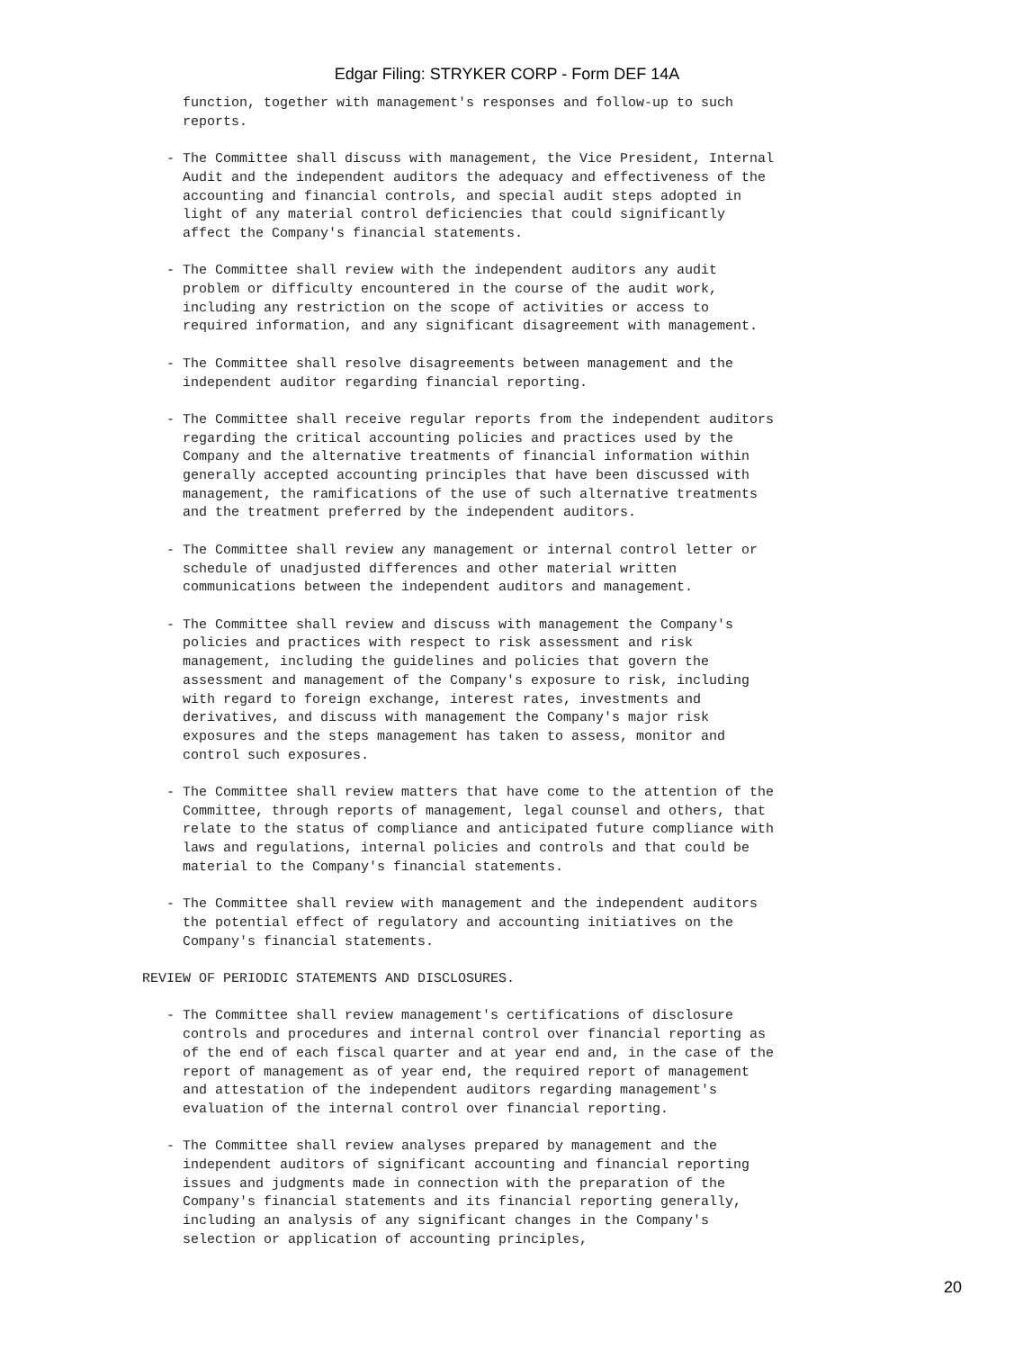Edgar Filing: STRYKER CORP - Form DEF 14A
     function, together with management's responses and follow-up to such
     reports.

   - The Committee shall discuss with management, the Vice President, Internal
     Audit and the independent auditors the adequacy and effectiveness of the
     accounting and financial controls, and special audit steps adopted in
     light of any material control deficiencies that could significantly
     affect the Company's financial statements.

   - The Committee shall review with the independent auditors any audit
     problem or difficulty encountered in the course of the audit work,
     including any restriction on the scope of activities or access to
     required information, and any significant disagreement with management.

   - The Committee shall resolve disagreements between management and the
     independent auditor regarding financial reporting.

   - The Committee shall receive regular reports from the independent auditors
     regarding the critical accounting policies and practices used by the
     Company and the alternative treatments of financial information within
     generally accepted accounting principles that have been discussed with
     management, the ramifications of the use of such alternative treatments
     and the treatment preferred by the independent auditors.

   - The Committee shall review any management or internal control letter or
     schedule of unadjusted differences and other material written
     communications between the independent auditors and management.

   - The Committee shall review and discuss with management the Company's
     policies and practices with respect to risk assessment and risk
     management, including the guidelines and policies that govern the
     assessment and management of the Company's exposure to risk, including
     with regard to foreign exchange, interest rates, investments and
     derivatives, and discuss with management the Company's major risk
     exposures and the steps management has taken to assess, monitor and
     control such exposures.

   - The Committee shall review matters that have come to the attention of the
     Committee, through reports of management, legal counsel and others, that
     relate to the status of compliance and anticipated future compliance with
     laws and regulations, internal policies and controls and that could be
     material to the Company's financial statements.

   - The Committee shall review with management and the independent auditors
     the potential effect of regulatory and accounting initiatives on the
     Company's financial statements.

REVIEW OF PERIODIC STATEMENTS AND DISCLOSURES.

   - The Committee shall review management's certifications of disclosure
     controls and procedures and internal control over financial reporting as
     of the end of each fiscal quarter and at year end and, in the case of the
     report of management as of year end, the required report of management
     and attestation of the independent auditors regarding management's
     evaluation of the internal control over financial reporting.

   - The Committee shall review analyses prepared by management and the
     independent auditors of significant accounting and financial reporting
     issues and judgments made in connection with the preparation of the
     Company's financial statements and its financial reporting generally,
     including an analysis of any significant changes in the Company's
     selection or application of accounting principles,
20